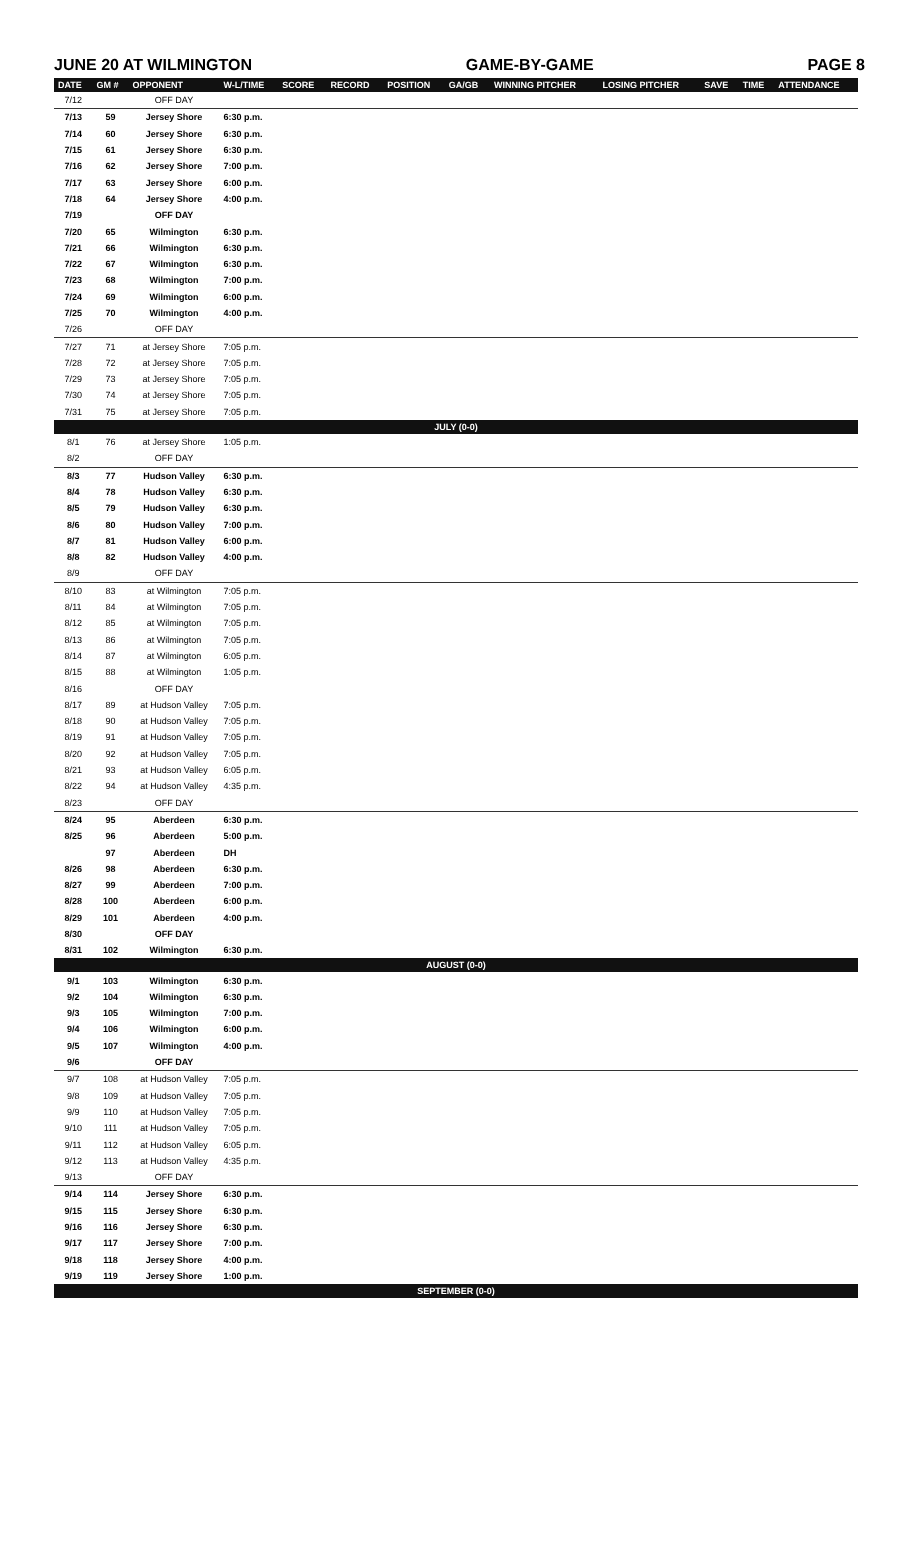JUNE 20 AT WILMINGTON GAME-BY-GAME PAGE 8
| DATE | GM # | OPPONENT | W-L/TIME | SCORE | RECORD | POSITION | GA/GB | WINNING PITCHER | LOSING PITCHER | SAVE | TIME | ATTENDANCE |
| --- | --- | --- | --- | --- | --- | --- | --- | --- | --- | --- | --- | --- |
| 7/12 | | OFF DAY | | | | | | | | | | |
| 7/13 | 59 | Jersey Shore | 6:30 p.m. | | | | | | | | | |
| 7/14 | 60 | Jersey Shore | 6:30 p.m. | | | | | | | | | |
| 7/15 | 61 | Jersey Shore | 6:30 p.m. | | | | | | | | | |
| 7/16 | 62 | Jersey Shore | 7:00 p.m. | | | | | | | | | |
| 7/17 | 63 | Jersey Shore | 6:00 p.m. | | | | | | | | | |
| 7/18 | 64 | Jersey Shore | 4:00 p.m. | | | | | | | | | |
| 7/19 | | OFF DAY | | | | | | | | | | |
| 7/20 | 65 | Wilmington | 6:30 p.m. | | | | | | | | | |
| 7/21 | 66 | Wilmington | 6:30 p.m. | | | | | | | | | |
| 7/22 | 67 | Wilmington | 6:30 p.m. | | | | | | | | | |
| 7/23 | 68 | Wilmington | 7:00 p.m. | | | | | | | | | |
| 7/24 | 69 | Wilmington | 6:00 p.m. | | | | | | | | | |
| 7/25 | 70 | Wilmington | 4:00 p.m. | | | | | | | | | |
| 7/26 | | OFF DAY | | | | | | | | | | |
| 7/27 | 71 | at Jersey Shore | 7:05 p.m. | | | | | | | | | |
| 7/28 | 72 | at Jersey Shore | 7:05 p.m. | | | | | | | | | |
| 7/29 | 73 | at Jersey Shore | 7:05 p.m. | | | | | | | | | |
| 7/30 | 74 | at Jersey Shore | 7:05 p.m. | | | | | | | | | |
| 7/31 | 75 | at Jersey Shore | 7:05 p.m. | | | | | | | | | |
| JULY (0-0) | | | | | | | | | | | | |
| 8/1 | 76 | at Jersey Shore | 1:05 p.m. | | | | | | | | | |
| 8/2 | | OFF DAY | | | | | | | | | | |
| 8/3 | 77 | Hudson Valley | 6:30 p.m. | | | | | | | | | |
| 8/4 | 78 | Hudson Valley | 6:30 p.m. | | | | | | | | | |
| 8/5 | 79 | Hudson Valley | 6:30 p.m. | | | | | | | | | |
| 8/6 | 80 | Hudson Valley | 7:00 p.m. | | | | | | | | | |
| 8/7 | 81 | Hudson Valley | 6:00 p.m. | | | | | | | | | |
| 8/8 | 82 | Hudson Valley | 4:00 p.m. | | | | | | | | | |
| 8/9 | | OFF DAY | | | | | | | | | | |
| 8/10 | 83 | at Wilmington | 7:05 p.m. | | | | | | | | | |
| 8/11 | 84 | at Wilmington | 7:05 p.m. | | | | | | | | | |
| 8/12 | 85 | at Wilmington | 7:05 p.m. | | | | | | | | | |
| 8/13 | 86 | at Wilmington | 7:05 p.m. | | | | | | | | | |
| 8/14 | 87 | at Wilmington | 6:05 p.m. | | | | | | | | | |
| 8/15 | 88 | at Wilmington | 1:05 p.m. | | | | | | | | | |
| 8/16 | | OFF DAY | | | | | | | | | | |
| 8/17 | 89 | at Hudson Valley | 7:05 p.m. | | | | | | | | | |
| 8/18 | 90 | at Hudson Valley | 7:05 p.m. | | | | | | | | | |
| 8/19 | 91 | at Hudson Valley | 7:05 p.m. | | | | | | | | | |
| 8/20 | 92 | at Hudson Valley | 7:05 p.m. | | | | | | | | | |
| 8/21 | 93 | at Hudson Valley | 6:05 p.m. | | | | | | | | | |
| 8/22 | 94 | at Hudson Valley | 4:35 p.m. | | | | | | | | | |
| 8/23 | | OFF DAY | | | | | | | | | | |
| 8/24 | 95 | Aberdeen | 6:30 p.m. | | | | | | | | | |
| 8/25 | 96 | Aberdeen | 5:00 p.m. | | | | | | | | | |
| | 97 | Aberdeen | DH | | | | | | | | | |
| 8/26 | 98 | Aberdeen | 6:30 p.m. | | | | | | | | | |
| 8/27 | 99 | Aberdeen | 7:00 p.m. | | | | | | | | | |
| 8/28 | 100 | Aberdeen | 6:00 p.m. | | | | | | | | | |
| 8/29 | 101 | Aberdeen | 4:00 p.m. | | | | | | | | | |
| 8/30 | | OFF DAY | | | | | | | | | | |
| 8/31 | 102 | Wilmington | 6:30 p.m. | | | | | | | | | |
| AUGUST (0-0) | | | | | | | | | | | | |
| 9/1 | 103 | Wilmington | 6:30 p.m. | | | | | | | | | |
| 9/2 | 104 | Wilmington | 6:30 p.m. | | | | | | | | | |
| 9/3 | 105 | Wilmington | 7:00 p.m. | | | | | | | | | |
| 9/4 | 106 | Wilmington | 6:00 p.m. | | | | | | | | | |
| 9/5 | 107 | Wilmington | 4:00 p.m. | | | | | | | | | |
| 9/6 | | OFF DAY | | | | | | | | | | |
| 9/7 | 108 | at Hudson Valley | 7:05 p.m. | | | | | | | | | |
| 9/8 | 109 | at Hudson Valley | 7:05 p.m. | | | | | | | | | |
| 9/9 | 110 | at Hudson Valley | 7:05 p.m. | | | | | | | | | |
| 9/10 | 111 | at Hudson Valley | 7:05 p.m. | | | | | | | | | |
| 9/11 | 112 | at Hudson Valley | 6:05 p.m. | | | | | | | | | |
| 9/12 | 113 | at Hudson Valley | 4:35 p.m. | | | | | | | | | |
| 9/13 | | OFF DAY | | | | | | | | | | |
| 9/14 | 114 | Jersey Shore | 6:30 p.m. | | | | | | | | | |
| 9/15 | 115 | Jersey Shore | 6:30 p.m. | | | | | | | | | |
| 9/16 | 116 | Jersey Shore | 6:30 p.m. | | | | | | | | | |
| 9/17 | 117 | Jersey Shore | 7:00 p.m. | | | | | | | | | |
| 9/18 | 118 | Jersey Shore | 4:00 p.m. | | | | | | | | | |
| 9/19 | 119 | Jersey Shore | 1:00 p.m. | | | | | | | | | |
| SEPTEMBER (0-0) | | | | | | | | | | | | |